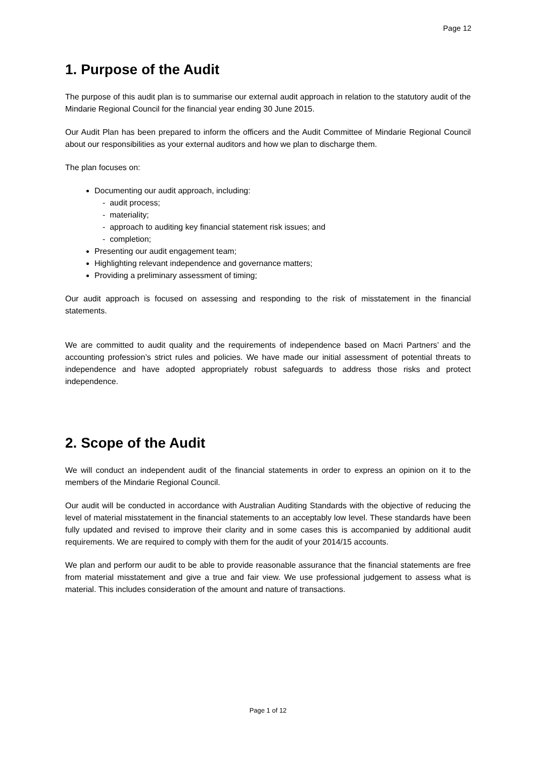Page 12
1. Purpose of the Audit
The purpose of this audit plan is to summarise our external audit approach in relation to the statutory audit of the Mindarie Regional Council for the financial year ending 30 June 2015.
Our Audit Plan has been prepared to inform the officers and the Audit Committee of Mindarie Regional Council about our responsibilities as your external auditors and how we plan to discharge them.
The plan focuses on:
Documenting our audit approach, including:
- audit process;
- materiality;
- approach to auditing key financial statement risk issues; and
- completion;
Presenting our audit engagement team;
Highlighting relevant independence and governance matters;
Providing a preliminary assessment of timing;
Our audit approach is focused on assessing and responding to the risk of misstatement in the financial statements.
We are committed to audit quality and the requirements of independence based on Macri Partners’ and the accounting profession’s strict rules and policies. We have made our initial assessment of potential threats to independence and have adopted appropriately robust safeguards to address those risks and protect independence.
2. Scope of the Audit
We will conduct an independent audit of the financial statements in order to express an opinion on it to the members of the Mindarie Regional Council.
Our audit will be conducted in accordance with Australian Auditing Standards with the objective of reducing the level of material misstatement in the financial statements to an acceptably low level. These standards have been fully updated and revised to improve their clarity and in some cases this is accompanied by additional audit requirements. We are required to comply with them for the audit of your 2014/15 accounts.
We plan and perform our audit to be able to provide reasonable assurance that the financial statements are free from material misstatement and give a true and fair view. We use professional judgement to assess what is material. This includes consideration of the amount and nature of transactions.
Page 1 of 12